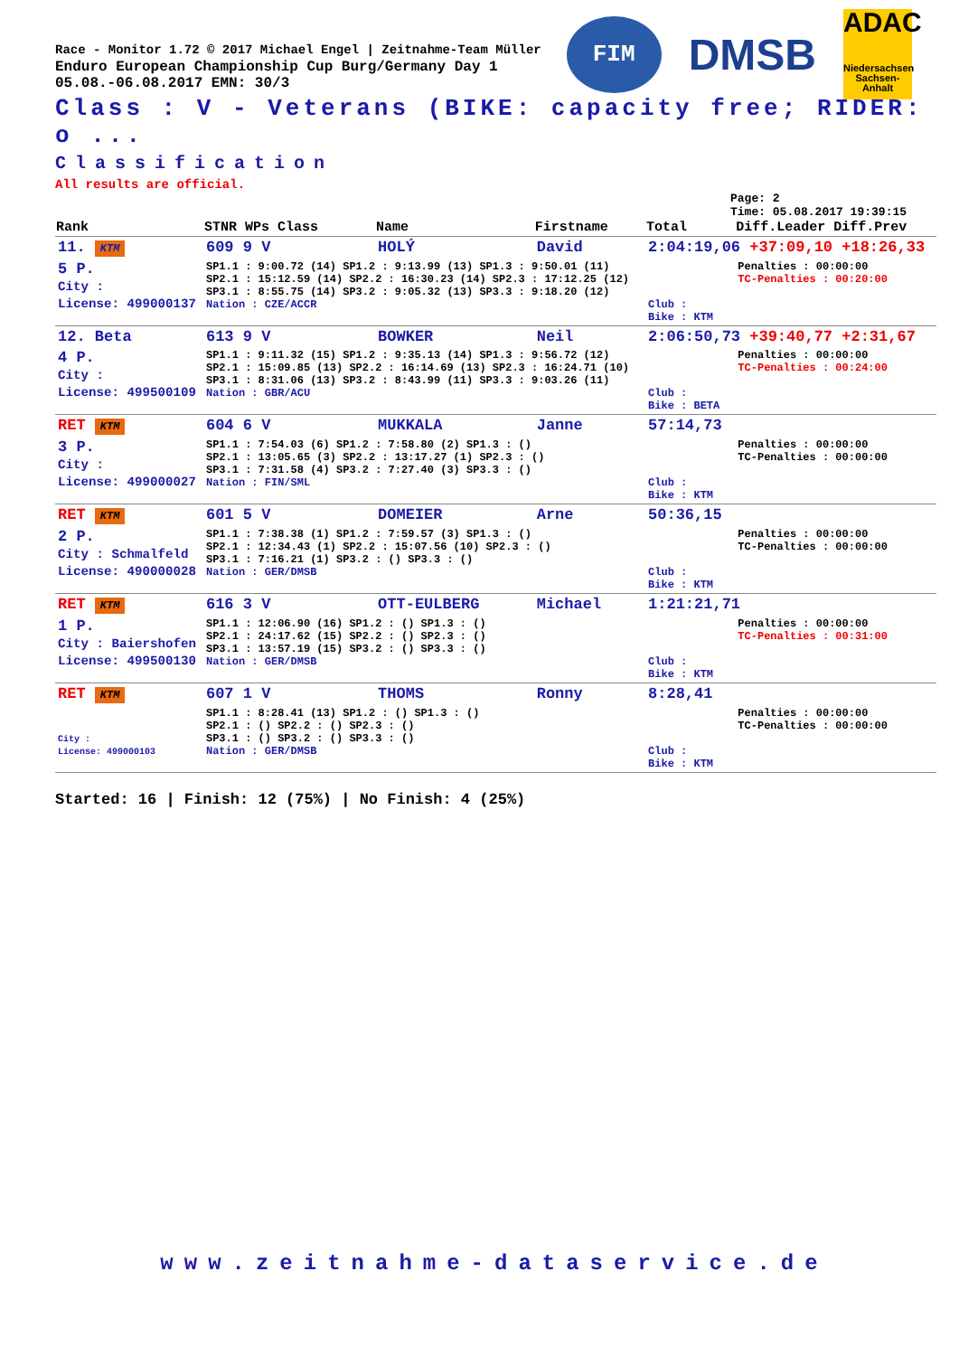FIM
DMSB
ADAC
Niedersachsen Sachsen-Anhalt
Race - Monitor 1.72 © 2017 Michael Engel | Zeitnahme-Team Müller
Enduro European Championship Cup Burg/Germany Day 1
05.08.-06.08.2017 EMN: 30/3
Class : V - Veterans (BIKE: capacity free; RIDER: o ...
Classification
All results are official.
Page: 2
Time: 05.08.2017 19:39:15
| Rank | STNR WPs Class | Name | Firstname | Total | Diff.Leader Diff.Prev |
| --- | --- | --- | --- | --- | --- |
| 11. KTM | 609 9 V | HOLÝ | David | 2:04:19,06 +37:09,10 +18:26,33 | |
| 5 P. City : License: 499000137 | SP1.1 : 9:00.72 (14) SP1.2 : 9:13.99 (13) SP1.3 : 9:50.01 (11) SP2.1 : 15:12.59 (14) SP2.2 : 16:30.23 (14) SP2.3 : 17:12.25 (12) SP3.1 : 8:55.75 (14) SP3.2 : 9:05.32 (13) SP3.3 : 9:18.20 (12) Nation : CZE/ACCR | | | Club : Bike : KTM | Penalties : 00:00:00 TC-Penalties : 00:20:00 |
| 12. Beta | 613 9 V | BOWKER | Neil | 2:06:50,73 +39:40,77 +2:31,67 | |
| 4 P. City : License: 499500109 | SP1.1 : 9:11.32 (15) SP1.2 : 9:35.13 (14) SP1.3 : 9:56.72 (12) SP2.1 : 15:09.85 (13) SP2.2 : 16:14.69 (13) SP2.3 : 16:24.71 (10) SP3.1 : 8:31.06 (13) SP3.2 : 8:43.99 (11) SP3.3 : 9:03.26 (11) Nation : GBR/ACU | | | Club : Bike : BETA | Penalties : 00:00:00 TC-Penalties : 00:24:00 |
| RET KTM | 604 6 V | MUKKALA | Janne | 57:14,73 | |
| 3 P. City : License: 499000027 | SP1.1 : 7:54.03 (6) SP1.2 : 7:58.80 (2) SP1.3 : () SP2.1 : 13:05.65 (3) SP2.2 : 13:17.27 (1) SP2.3 : () SP3.1 : 7:31.58 (4) SP3.2 : 7:27.40 (3) SP3.3 : () Nation : FIN/SML | | | Club : Bike : KTM | Penalties : 00:00:00 TC-Penalties : 00:00:00 |
| RET KTM | 601 5 V | DOMEIER | Arne | 50:36,15 | |
| 2 P. City : Schmalfeld License: 490000028 | SP1.1 : 7:38.38 (1) SP1.2 : 7:59.57 (3) SP1.3 : () SP2.1 : 12:34.43 (1) SP2.2 : 15:07.56 (10) SP2.3 : () SP3.1 : 7:16.21 (1) SP3.2 : () SP3.3 : () Nation : GER/DMSB | | | Club : Bike : KTM | Penalties : 00:00:00 TC-Penalties : 00:00:00 |
| RET KTM | 616 3 V | OTT-EULBERG | Michael | 1:21:21,71 | |
| 1 P. City : Baiershofen License: 499500130 | SP1.1 : 12:06.90 (16) SP1.2 : () SP1.3 : () SP2.1 : 24:17.62 (15) SP2.2 : () SP2.3 : () SP3.1 : 13:57.19 (15) SP3.2 : () SP3.3 : () Nation : GER/DMSB | | | Club : Bike : KTM | Penalties : 00:00:00 TC-Penalties : 00:31:00 |
| RET KTM | 607 1 V | THOMS | Ronny | 8:28,41 | |
| City : License: 499000103 | SP1.1 : 8:28.41 (13) SP1.2 : () SP1.3 : () SP2.1 : () SP2.2 : () SP2.3 : () SP3.1 : () SP3.2 : () SP3.3 : () Nation : GER/DMSB | | | Club : Bike : KTM | Penalties : 00:00:00 TC-Penalties : 00:00:00 |
Started: 16 | Finish: 12 (75%) | No Finish: 4 (25%)
www.zeitnahme-dataservice.de